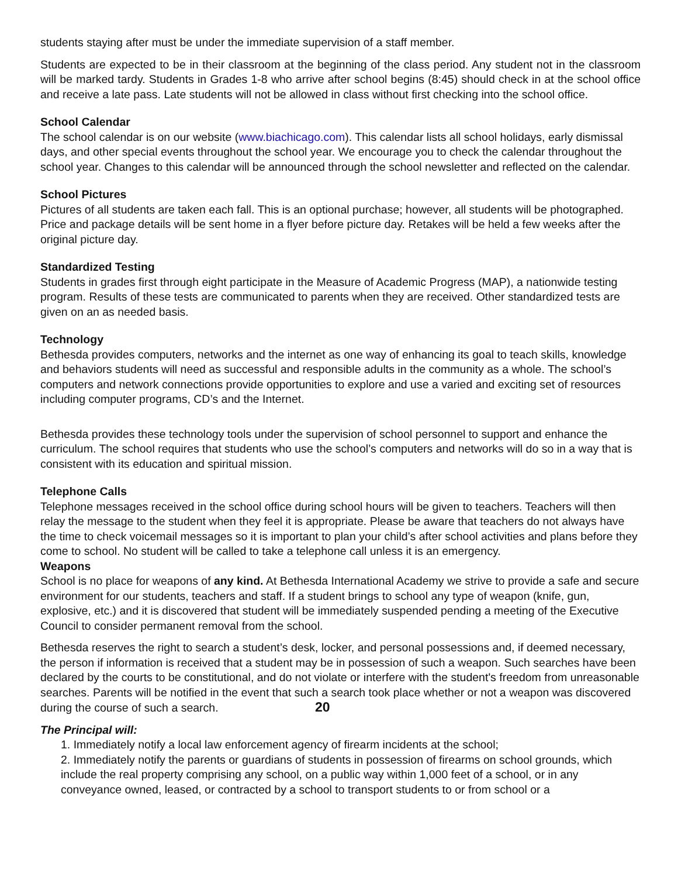students staying after must be under the immediate supervision of a staff member.
Students are expected to be in their classroom at the beginning of the class period. Any student not in the classroom will be marked tardy. Students in Grades 1-8 who arrive after school begins (8:45) should check in at the school office and receive a late pass. Late students will not be allowed in class without first checking into the school office.
School Calendar
The school calendar is on our website (www.biachicago.com). This calendar lists all school holidays, early dismissal days, and other special events throughout the school year. We encourage you to check the calendar throughout the school year. Changes to this calendar will be announced through the school newsletter and reflected on the calendar.
School Pictures
Pictures of all students are taken each fall. This is an optional purchase; however, all students will be photographed. Price and package details will be sent home in a flyer before picture day. Retakes will be held a few weeks after the original picture day.
Standardized Testing
Students in grades first through eight participate in the Measure of Academic Progress (MAP), a nationwide testing program. Results of these tests are communicated to parents when they are received. Other standardized tests are given on an as needed basis.
Technology
Bethesda provides computers, networks and the internet as one way of enhancing its goal to teach skills, knowledge and behaviors students will need as successful and responsible adults in the community as a whole. The school’s computers and network connections provide opportunities to explore and use a varied and exciting set of resources including computer programs, CD’s and the Internet.
Bethesda provides these technology tools under the supervision of school personnel to support and enhance the curriculum. The school requires that students who use the school’s computers and networks will do so in a way that is consistent with its education and spiritual mission.
Telephone Calls
Telephone messages received in the school office during school hours will be given to teachers. Teachers will then relay the message to the student when they feel it is appropriate. Please be aware that teachers do not always have the time to check voicemail messages so it is important to plan your child’s after school activities and plans before they come to school. No student will be called to take a telephone call unless it is an emergency.
Weapons
School is no place for weapons of any kind. At Bethesda International Academy we strive to provide a safe and secure environment for our students, teachers and staff. If a student brings to school any type of weapon (knife, gun, explosive, etc.) and it is discovered that student will be immediately suspended pending a meeting of the Executive Council to consider permanent removal from the school.
Bethesda reserves the right to search a student’s desk, locker, and personal possessions and, if deemed necessary, the person if information is received that a student may be in possession of such a weapon. Such searches have been declared by the courts to be constitutional, and do not violate or interfere with the student's freedom from unreasonable searches. Parents will be notified in the event that such a search took place whether or not a weapon was discovered during the course of such a search. 20
The Principal will:
1. Immediately notify a local law enforcement agency of firearm incidents at the school;
2. Immediately notify the parents or guardians of students in possession of firearms on school grounds, which include the real property comprising any school, on a public way within 1,000 feet of a school, or in any conveyance owned, leased, or contracted by a school to transport students to or from school or a